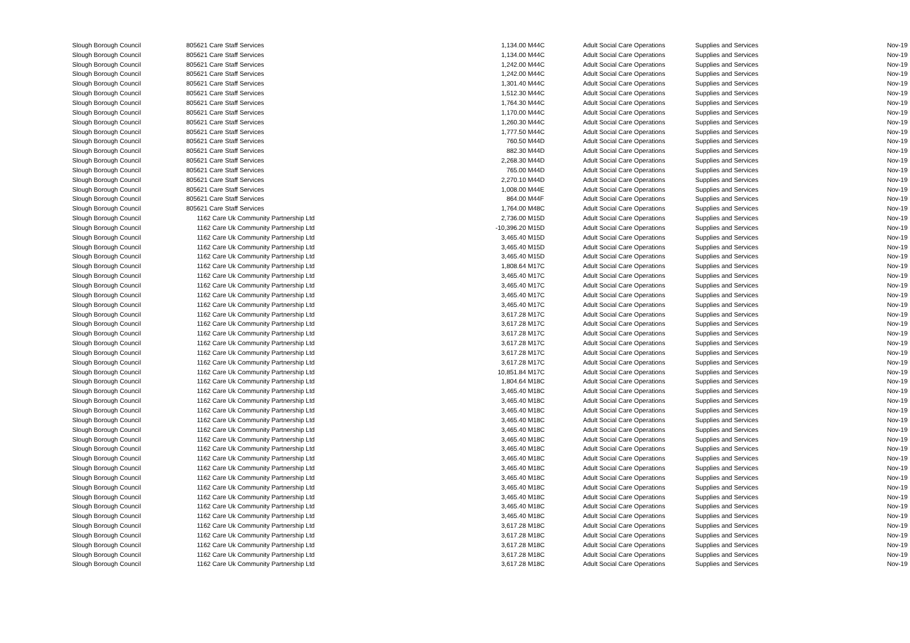| Slough Borough Council | 805621 Care Staff Services | 1,134.00 | M44C | Adult Social Care Operations | Supplies and Services | Nov-19 |
| Slough Borough Council | 805621 Care Staff Services | 1,134.00 | M44C | Adult Social Care Operations | Supplies and Services | Nov-19 |
| Slough Borough Council | 805621 Care Staff Services | 1,242.00 | M44C | Adult Social Care Operations | Supplies and Services | Nov-19 |
| Slough Borough Council | 805621 Care Staff Services | 1,242.00 | M44C | Adult Social Care Operations | Supplies and Services | Nov-19 |
| Slough Borough Council | 805621 Care Staff Services | 1,301.40 | M44C | Adult Social Care Operations | Supplies and Services | Nov-19 |
| Slough Borough Council | 805621 Care Staff Services | 1,512.30 | M44C | Adult Social Care Operations | Supplies and Services | Nov-19 |
| Slough Borough Council | 805621 Care Staff Services | 1,764.30 | M44C | Adult Social Care Operations | Supplies and Services | Nov-19 |
| Slough Borough Council | 805621 Care Staff Services | 1,170.00 | M44C | Adult Social Care Operations | Supplies and Services | Nov-19 |
| Slough Borough Council | 805621 Care Staff Services | 1,260.30 | M44C | Adult Social Care Operations | Supplies and Services | Nov-19 |
| Slough Borough Council | 805621 Care Staff Services | 1,777.50 | M44C | Adult Social Care Operations | Supplies and Services | Nov-19 |
| Slough Borough Council | 805621 Care Staff Services | 760.50 | M44D | Adult Social Care Operations | Supplies and Services | Nov-19 |
| Slough Borough Council | 805621 Care Staff Services | 882.30 | M44D | Adult Social Care Operations | Supplies and Services | Nov-19 |
| Slough Borough Council | 805621 Care Staff Services | 2,268.30 | M44D | Adult Social Care Operations | Supplies and Services | Nov-19 |
| Slough Borough Council | 805621 Care Staff Services | 765.00 | M44D | Adult Social Care Operations | Supplies and Services | Nov-19 |
| Slough Borough Council | 805621 Care Staff Services | 2,270.10 | M44D | Adult Social Care Operations | Supplies and Services | Nov-19 |
| Slough Borough Council | 805621 Care Staff Services | 1,008.00 | M44E | Adult Social Care Operations | Supplies and Services | Nov-19 |
| Slough Borough Council | 805621 Care Staff Services | 864.00 | M44F | Adult Social Care Operations | Supplies and Services | Nov-19 |
| Slough Borough Council | 805621 Care Staff Services | 1,764.00 | M48C | Adult Social Care Operations | Supplies and Services | Nov-19 |
| Slough Borough Council | 1162 Care Uk Community Partnership Ltd | 2,736.00 | M15D | Adult Social Care Operations | Supplies and Services | Nov-19 |
| Slough Borough Council | 1162 Care Uk Community Partnership Ltd | -10,396.20 | M15D | Adult Social Care Operations | Supplies and Services | Nov-19 |
| Slough Borough Council | 1162 Care Uk Community Partnership Ltd | 3,465.40 | M15D | Adult Social Care Operations | Supplies and Services | Nov-19 |
| Slough Borough Council | 1162 Care Uk Community Partnership Ltd | 3,465.40 | M15D | Adult Social Care Operations | Supplies and Services | Nov-19 |
| Slough Borough Council | 1162 Care Uk Community Partnership Ltd | 3,465.40 | M15D | Adult Social Care Operations | Supplies and Services | Nov-19 |
| Slough Borough Council | 1162 Care Uk Community Partnership Ltd | 1,808.64 | M17C | Adult Social Care Operations | Supplies and Services | Nov-19 |
| Slough Borough Council | 1162 Care Uk Community Partnership Ltd | 3,465.40 | M17C | Adult Social Care Operations | Supplies and Services | Nov-19 |
| Slough Borough Council | 1162 Care Uk Community Partnership Ltd | 3,465.40 | M17C | Adult Social Care Operations | Supplies and Services | Nov-19 |
| Slough Borough Council | 1162 Care Uk Community Partnership Ltd | 3,465.40 | M17C | Adult Social Care Operations | Supplies and Services | Nov-19 |
| Slough Borough Council | 1162 Care Uk Community Partnership Ltd | 3,465.40 | M17C | Adult Social Care Operations | Supplies and Services | Nov-19 |
| Slough Borough Council | 1162 Care Uk Community Partnership Ltd | 3,617.28 | M17C | Adult Social Care Operations | Supplies and Services | Nov-19 |
| Slough Borough Council | 1162 Care Uk Community Partnership Ltd | 3,617.28 | M17C | Adult Social Care Operations | Supplies and Services | Nov-19 |
| Slough Borough Council | 1162 Care Uk Community Partnership Ltd | 3,617.28 | M17C | Adult Social Care Operations | Supplies and Services | Nov-19 |
| Slough Borough Council | 1162 Care Uk Community Partnership Ltd | 3,617.28 | M17C | Adult Social Care Operations | Supplies and Services | Nov-19 |
| Slough Borough Council | 1162 Care Uk Community Partnership Ltd | 3,617.28 | M17C | Adult Social Care Operations | Supplies and Services | Nov-19 |
| Slough Borough Council | 1162 Care Uk Community Partnership Ltd | 3,617.28 | M17C | Adult Social Care Operations | Supplies and Services | Nov-19 |
| Slough Borough Council | 1162 Care Uk Community Partnership Ltd | 10,851.84 | M17C | Adult Social Care Operations | Supplies and Services | Nov-19 |
| Slough Borough Council | 1162 Care Uk Community Partnership Ltd | 1,804.64 | M18C | Adult Social Care Operations | Supplies and Services | Nov-19 |
| Slough Borough Council | 1162 Care Uk Community Partnership Ltd | 3,465.40 | M18C | Adult Social Care Operations | Supplies and Services | Nov-19 |
| Slough Borough Council | 1162 Care Uk Community Partnership Ltd | 3,465.40 | M18C | Adult Social Care Operations | Supplies and Services | Nov-19 |
| Slough Borough Council | 1162 Care Uk Community Partnership Ltd | 3,465.40 | M18C | Adult Social Care Operations | Supplies and Services | Nov-19 |
| Slough Borough Council | 1162 Care Uk Community Partnership Ltd | 3,465.40 | M18C | Adult Social Care Operations | Supplies and Services | Nov-19 |
| Slough Borough Council | 1162 Care Uk Community Partnership Ltd | 3,465.40 | M18C | Adult Social Care Operations | Supplies and Services | Nov-19 |
| Slough Borough Council | 1162 Care Uk Community Partnership Ltd | 3,465.40 | M18C | Adult Social Care Operations | Supplies and Services | Nov-19 |
| Slough Borough Council | 1162 Care Uk Community Partnership Ltd | 3,465.40 | M18C | Adult Social Care Operations | Supplies and Services | Nov-19 |
| Slough Borough Council | 1162 Care Uk Community Partnership Ltd | 3,465.40 | M18C | Adult Social Care Operations | Supplies and Services | Nov-19 |
| Slough Borough Council | 1162 Care Uk Community Partnership Ltd | 3,465.40 | M18C | Adult Social Care Operations | Supplies and Services | Nov-19 |
| Slough Borough Council | 1162 Care Uk Community Partnership Ltd | 3,465.40 | M18C | Adult Social Care Operations | Supplies and Services | Nov-19 |
| Slough Borough Council | 1162 Care Uk Community Partnership Ltd | 3,465.40 | M18C | Adult Social Care Operations | Supplies and Services | Nov-19 |
| Slough Borough Council | 1162 Care Uk Community Partnership Ltd | 3,465.40 | M18C | Adult Social Care Operations | Supplies and Services | Nov-19 |
| Slough Borough Council | 1162 Care Uk Community Partnership Ltd | 3,465.40 | M18C | Adult Social Care Operations | Supplies and Services | Nov-19 |
| Slough Borough Council | 1162 Care Uk Community Partnership Ltd | 3,465.40 | M18C | Adult Social Care Operations | Supplies and Services | Nov-19 |
| Slough Borough Council | 1162 Care Uk Community Partnership Ltd | 3,617.28 | M18C | Adult Social Care Operations | Supplies and Services | Nov-19 |
| Slough Borough Council | 1162 Care Uk Community Partnership Ltd | 3,617.28 | M18C | Adult Social Care Operations | Supplies and Services | Nov-19 |
| Slough Borough Council | 1162 Care Uk Community Partnership Ltd | 3,617.28 | M18C | Adult Social Care Operations | Supplies and Services | Nov-19 |
| Slough Borough Council | 1162 Care Uk Community Partnership Ltd | 3,617.28 | M18C | Adult Social Care Operations | Supplies and Services | Nov-19 |
| Slough Borough Council | 1162 Care Uk Community Partnership Ltd | 3,617.28 | M18C | Adult Social Care Operations | Supplies and Services | Nov-19 |